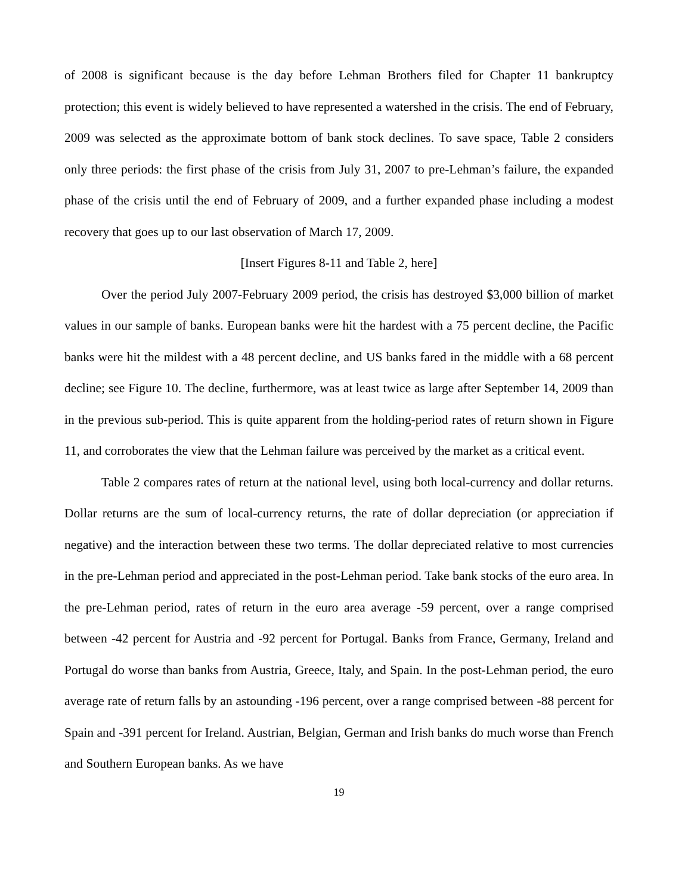of 2008 is significant because is the day before Lehman Brothers filed for Chapter 11 bankruptcy protection; this event is widely believed to have represented a watershed in the crisis. The end of February, 2009 was selected as the approximate bottom of bank stock declines. To save space, Table 2 considers only three periods: the first phase of the crisis from July 31, 2007 to pre-Lehman’s failure, the expanded phase of the crisis until the end of February of 2009, and a further expanded phase including a modest recovery that goes up to our last observation of March 17, 2009.
[Insert Figures 8-11 and Table 2, here]
Over the period July 2007-February 2009 period, the crisis has destroyed $3,000 billion of market values in our sample of banks. European banks were hit the hardest with a 75 percent decline, the Pacific banks were hit the mildest with a 48 percent decline, and US banks fared in the middle with a 68 percent decline; see Figure 10. The decline, furthermore, was at least twice as large after September 14, 2009 than in the previous sub-period. This is quite apparent from the holding-period rates of return shown in Figure 11, and corroborates the view that the Lehman failure was perceived by the market as a critical event.
Table 2 compares rates of return at the national level, using both local-currency and dollar returns. Dollar returns are the sum of local-currency returns, the rate of dollar depreciation (or appreciation if negative) and the interaction between these two terms. The dollar depreciated relative to most currencies in the pre-Lehman period and appreciated in the post-Lehman period. Take bank stocks of the euro area. In the pre-Lehman period, rates of return in the euro area average -59 percent, over a range comprised between -42 percent for Austria and -92 percent for Portugal. Banks from France, Germany, Ireland and Portugal do worse than banks from Austria, Greece, Italy, and Spain. In the post-Lehman period, the euro average rate of return falls by an astounding -196 percent, over a range comprised between -88 percent for Spain and -391 percent for Ireland. Austrian, Belgian, German and Irish banks do much worse than French and Southern European banks. As we have
19